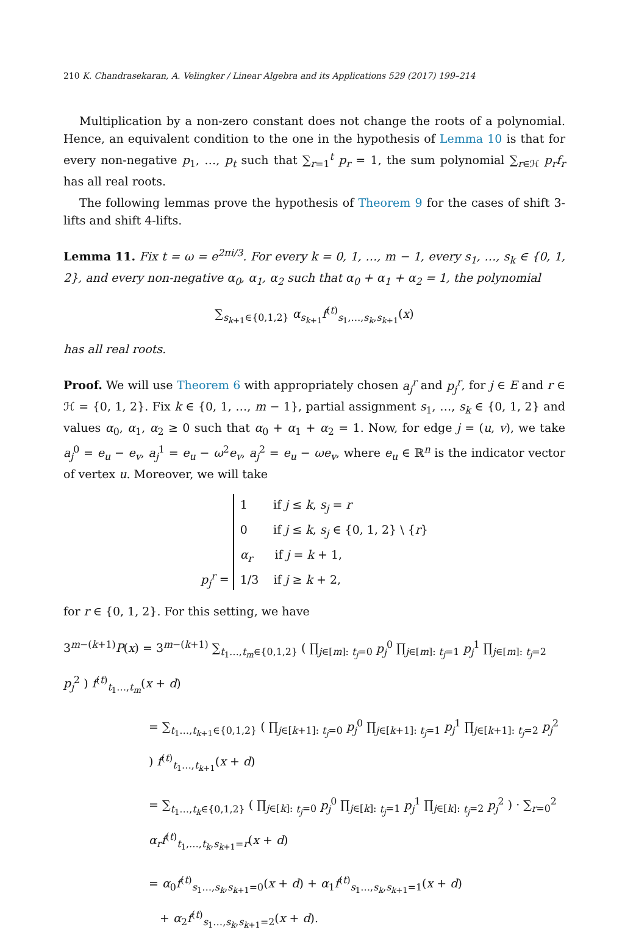210 K. Chandrasekaran, A. Velingker / Linear Algebra and its Applications 529 (2017) 199–214
Multiplication by a non-zero constant does not change the roots of a polynomial. Hence, an equivalent condition to the one in the hypothesis of Lemma 10 is that for every non-negative p<sub>1</sub>, …, p<sub>t</sub> such that ∑<sub>r=1</sub><sup>t</sup> p<sub>r</sub> = 1, the sum polynomial ∑<sub>r∈ℋ</sub> p<sub>r</sub>f<sub>r</sub> has all real roots.
The following lemmas prove the hypothesis of Theorem 9 for the cases of shift 3-lifts and shift 4-lifts.
Lemma 11. Fix t = ω = e<sup>2πi/3</sup>. For every k = 0, 1, …, m − 1, every s<sub>1</sub>, …, s<sub>k</sub> ∈ {0, 1, 2}, and every non-negative α<sub>0</sub>, α<sub>1</sub>, α<sub>2</sub> such that α<sub>0</sub> + α<sub>1</sub> + α<sub>2</sub> = 1, the polynomial
∑<sub>s<sub>k+1</sub>∈{0,1,2}</sub> α<sub>s<sub>k+1</sub></sub>f<sup>(t)</sup><sub>s<sub>1</sub>,…,s<sub>k</sub>,s<sub>k+1</sub></sub>(x)
has all real roots.
Proof. We will use Theorem 6 with appropriately chosen a<sub>j</sub><sup>r</sup> and p<sub>j</sub><sup>r</sup>, for j ∈ E and r ∈ ℋ = {0, 1, 2}. Fix k ∈ {0, 1, …, m − 1}, partial assignment s<sub>1</sub>, …, s<sub>k</sub> ∈ {0, 1, 2} and values α<sub>0</sub>, α<sub>1</sub>, α<sub>2</sub> ≥ 0 such that α<sub>0</sub> + α<sub>1</sub> + α<sub>2</sub> = 1. Now, for edge j = (u, v), we take a<sub>j</sub><sup>0</sup> = e<sub>u</sub> − e<sub>v</sub>, a<sub>j</sub><sup>1</sup> = e<sub>u</sub> − ω<sup>2</sup>e<sub>v</sub>, a<sub>j</sub><sup>2</sup> = e<sub>u</sub> − ωe<sub>v</sub>, where e<sub>u</sub> ∈ ℝ<sup>n</sup> is the indicator vector of vertex u. Moreover, we will take
p<sub>j</sub><sup>r</sup> = 1 if j ≤ k, s<sub>j</sub> = r
0 if j ≤ k, s<sub>j</sub> ∈ {0, 1, 2} \ {r}
α<sub>r</sub> if j = k + 1,
1/3 if j ≥ k + 2,
for r ∈ {0, 1, 2}. For this setting, we have
3<sup>m−(k+1)</sup>P(x) = 3<sup>m−(k+1)</sup> ∑<sub>t<sub>1</sub>…,t<sub>m</sub>∈{0,1,2}</sub> ( ∏<sub>j∈[m]: t<sub>j</sub>=0</sub> p<sub>j</sub><sup>0</sup> ∏<sub>j∈[m]: t<sub>j</sub>=1</sub> p<sub>j</sub><sup>1</sup> ∏<sub>j∈[m]: t<sub>j</sub>=2</sub> p<sub>j</sub><sup>2</sup> ) f<sup>(t)</sup><sub>t<sub>1</sub>…,t<sub>m</sub></sub>(x + d)
= ∑<sub>t<sub>1</sub>…,t<sub>k+1</sub>∈{0,1,2}</sub> ( ∏<sub>j∈[k+1]: t<sub>j</sub>=0</sub> p<sub>j</sub><sup>0</sup> ∏<sub>j∈[k+1]: t<sub>j</sub>=1</sub> p<sub>j</sub><sup>1</sup> ∏<sub>j∈[k+1]: t<sub>j</sub>=2</sub> p<sub>j</sub><sup>2</sup> ) f<sup>(t)</sup><sub>t<sub>1</sub>…,t<sub>k+1</sub></sub>(x + d)
= ∑<sub>t<sub>1</sub>…,t<sub>k</sub>∈{0,1,2}</sub> ( ∏<sub>j∈[k]: t<sub>j</sub>=0</sub> p<sub>j</sub><sup>0</sup> ∏<sub>j∈[k]: t<sub>j</sub>=1</sub> p<sub>j</sub><sup>1</sup> ∏<sub>j∈[k]: t<sub>j</sub>=2</sub> p<sub>j</sub><sup>2</sup> ) · ∑<sub>r=0</sub><sup>2</sup> α<sub>r</sub>f<sup>(t)</sup><sub>t<sub>1</sub>,…,t<sub>k</sub>,s<sub>k+1</sub>=r</sub>(x + d)
= α<sub>0</sub>f<sup>(t)</sup><sub>s<sub>1</sub>…,s<sub>k</sub>,s<sub>k+1</sub>=0</sub>(x + d) + α<sub>1</sub>f<sup>(t)</sup><sub>s<sub>1</sub>…,s<sub>k</sub>,s<sub>k+1</sub>=1</sub>(x + d)
+ α<sub>2</sub>f<sup>(t)</sup><sub>s<sub>1</sub>…,s<sub>k</sub>,s<sub>k+1</sub>=2</sub>(x + d).